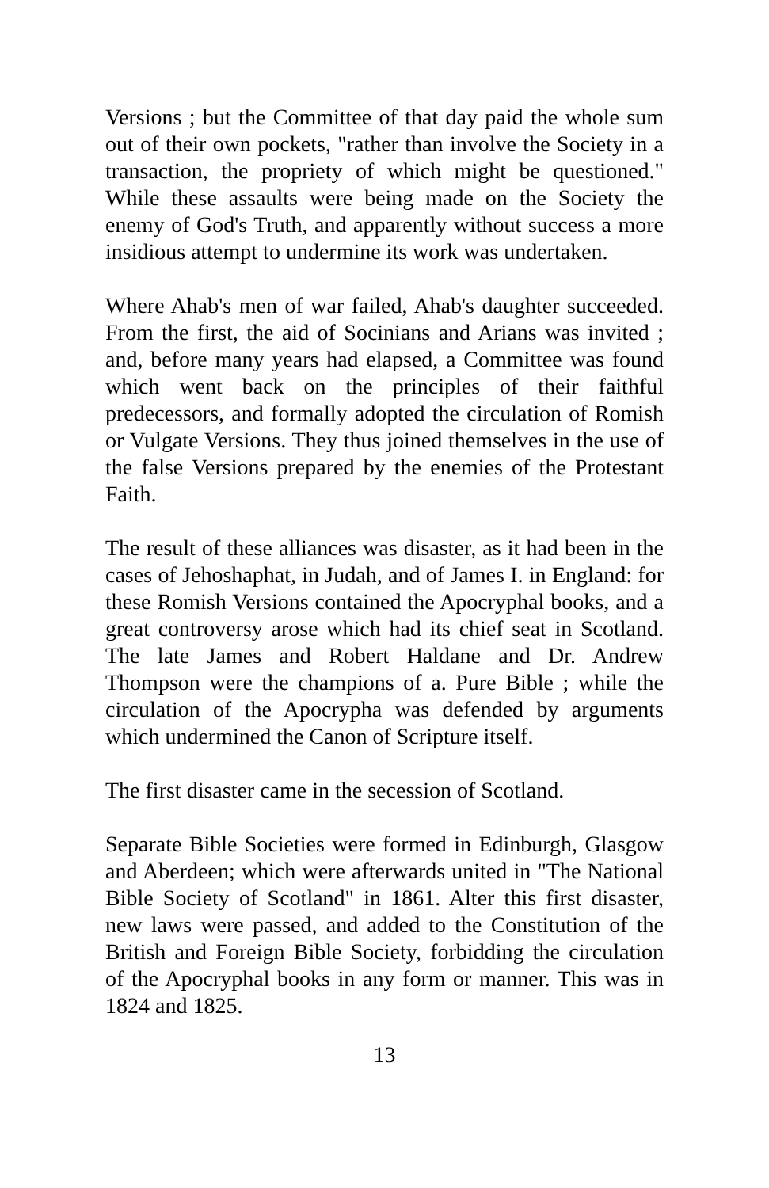Versions ; but the Committee of that day paid the whole sum out of their own pockets, "rather than involve the Society in a transaction, the propriety of which might be questioned." While these assaults were being made on the Society the enemy of God's Truth, and apparently without success a more insidious attempt to undermine its work was undertaken.
Where Ahab's men of war failed, Ahab's daughter succeeded. From the first, the aid of Socinians and Arians was invited ; and, before many years had elapsed, a Committee was found which went back on the principles of their faithful predecessors, and formally adopted the circulation of Romish or Vulgate Versions. They thus joined themselves in the use of the false Versions prepared by the enemies of the Protestant Faith.
The result of these alliances was disaster, as it had been in the cases of Jehoshaphat, in Judah, and of James I. in England: for these Romish Versions contained the Apocryphal books, and a great controversy arose which had its chief seat in Scotland. The late James and Robert Haldane and Dr. Andrew Thompson were the champions of a. Pure Bible ; while the circulation of the Apocrypha was defended by arguments which undermined the Canon of Scripture itself.
The first disaster came in the secession of Scotland.
Separate Bible Societies were formed in Edinburgh, Glasgow and Aberdeen; which were afterwards united in "The National Bible Society of Scotland" in 1861. Alter this first disaster, new laws were passed, and added to the Constitution of the British and Foreign Bible Society, forbidding the circulation of the Apocryphal books in any form or manner. This was in 1824 and 1825.
13